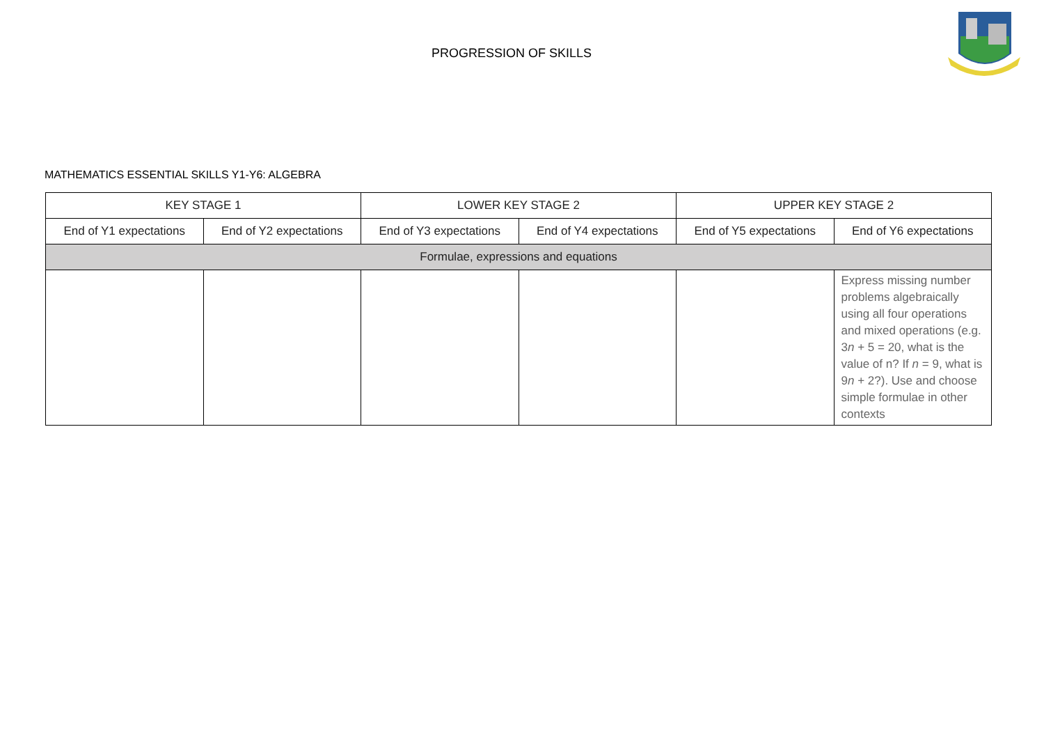PROGRESSION OF SKILLS
MATHEMATICS ESSENTIAL SKILLS Y1-Y6: ALGEBRA
| KEY STAGE 1 | | LOWER KEY STAGE 2 | | UPPER KEY STAGE 2 | |
| End of Y1 expectations | End of Y2 expectations | End of Y3 expectations | End of Y4 expectations | End of Y5 expectations | End of Y6 expectations |
| Formulae, expressions and equations | | | | | |
| | | | | | Express missing number problems algebraically using all four operations and mixed operations (e.g. 3 n + 5 = 20, what is the value of n? If n = 9, what is 9 n + 2?). Use and choose simple formulae in other contexts |